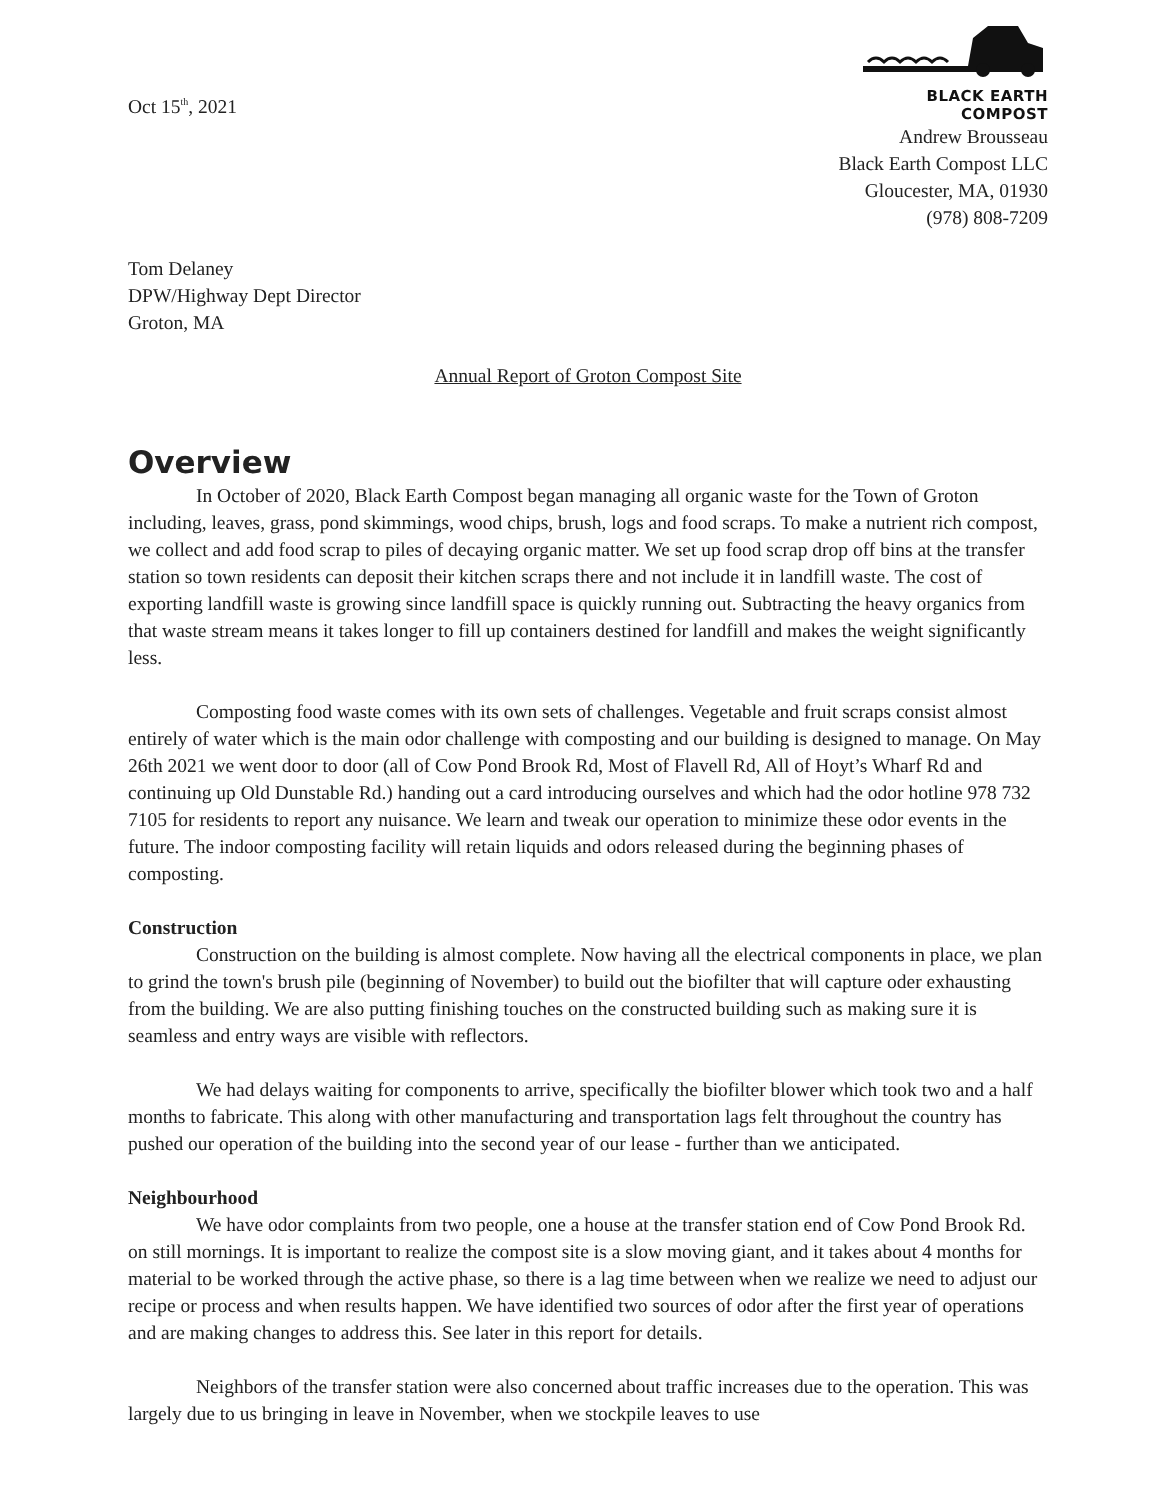Oct 15<sup>th</sup>, 2021
BLACK EARTH COMPOST
Andrew Brousseau
Black Earth Compost LLC
Gloucester, MA, 01930
(978) 808-7209
Tom Delaney
DPW/Highway Dept Director
Groton, MA
Annual Report of Groton Compost Site
Overview
In October of 2020, Black Earth Compost began managing all organic waste for the Town of Groton including, leaves, grass, pond skimmings, wood chips, brush, logs and food scraps. To make a nutrient rich compost, we collect and add food scrap to piles of decaying organic matter. We set up food scrap drop off bins at the transfer station so town residents can deposit their kitchen scraps there and not include it in landfill waste. The cost of exporting landfill waste is growing since landfill space is quickly running out. Subtracting the heavy organics from that waste stream means it takes longer to fill up containers destined for landfill and makes the weight significantly less.
Composting food waste comes with its own sets of challenges. Vegetable and fruit scraps consist almost entirely of water which is the main odor challenge with composting and our building is designed to manage. On May 26th 2021 we went door to door (all of Cow Pond Brook Rd, Most of Flavell Rd, All of Hoyt’s Wharf Rd and continuing up Old Dunstable Rd.) handing out a card introducing ourselves and which had the odor hotline 978 732 7105 for residents to report any nuisance. We learn and tweak our operation to minimize these odor events in the future. The indoor composting facility will retain liquids and odors released during the beginning phases of composting.
Construction
Construction on the building is almost complete. Now having all the electrical components in place, we plan to grind the town's brush pile (beginning of November) to build out the biofilter that will capture oder exhausting from the building. We are also putting finishing touches on the constructed building such as making sure it is seamless and entry ways are visible with reflectors.
We had delays waiting for components to arrive, specifically the biofilter blower which took two and a half months to fabricate. This along with other manufacturing and transportation lags felt throughout the country has pushed our operation of the building into the second year of our lease - further than we anticipated.
Neighbourhood
We have odor complaints from two people, one a house at the transfer station end of Cow Pond Brook Rd. on still mornings. It is important to realize the compost site is a slow moving giant, and it takes about 4 months for material to be worked through the active phase, so there is a lag time between when we realize we need to adjust our recipe or process and when results happen. We have identified two sources of odor after the first year of operations and are making changes to address this. See later in this report for details.
Neighbors of the transfer station were also concerned about traffic increases due to the operation. This was largely due to us bringing in leave in November, when we stockpile leaves to use